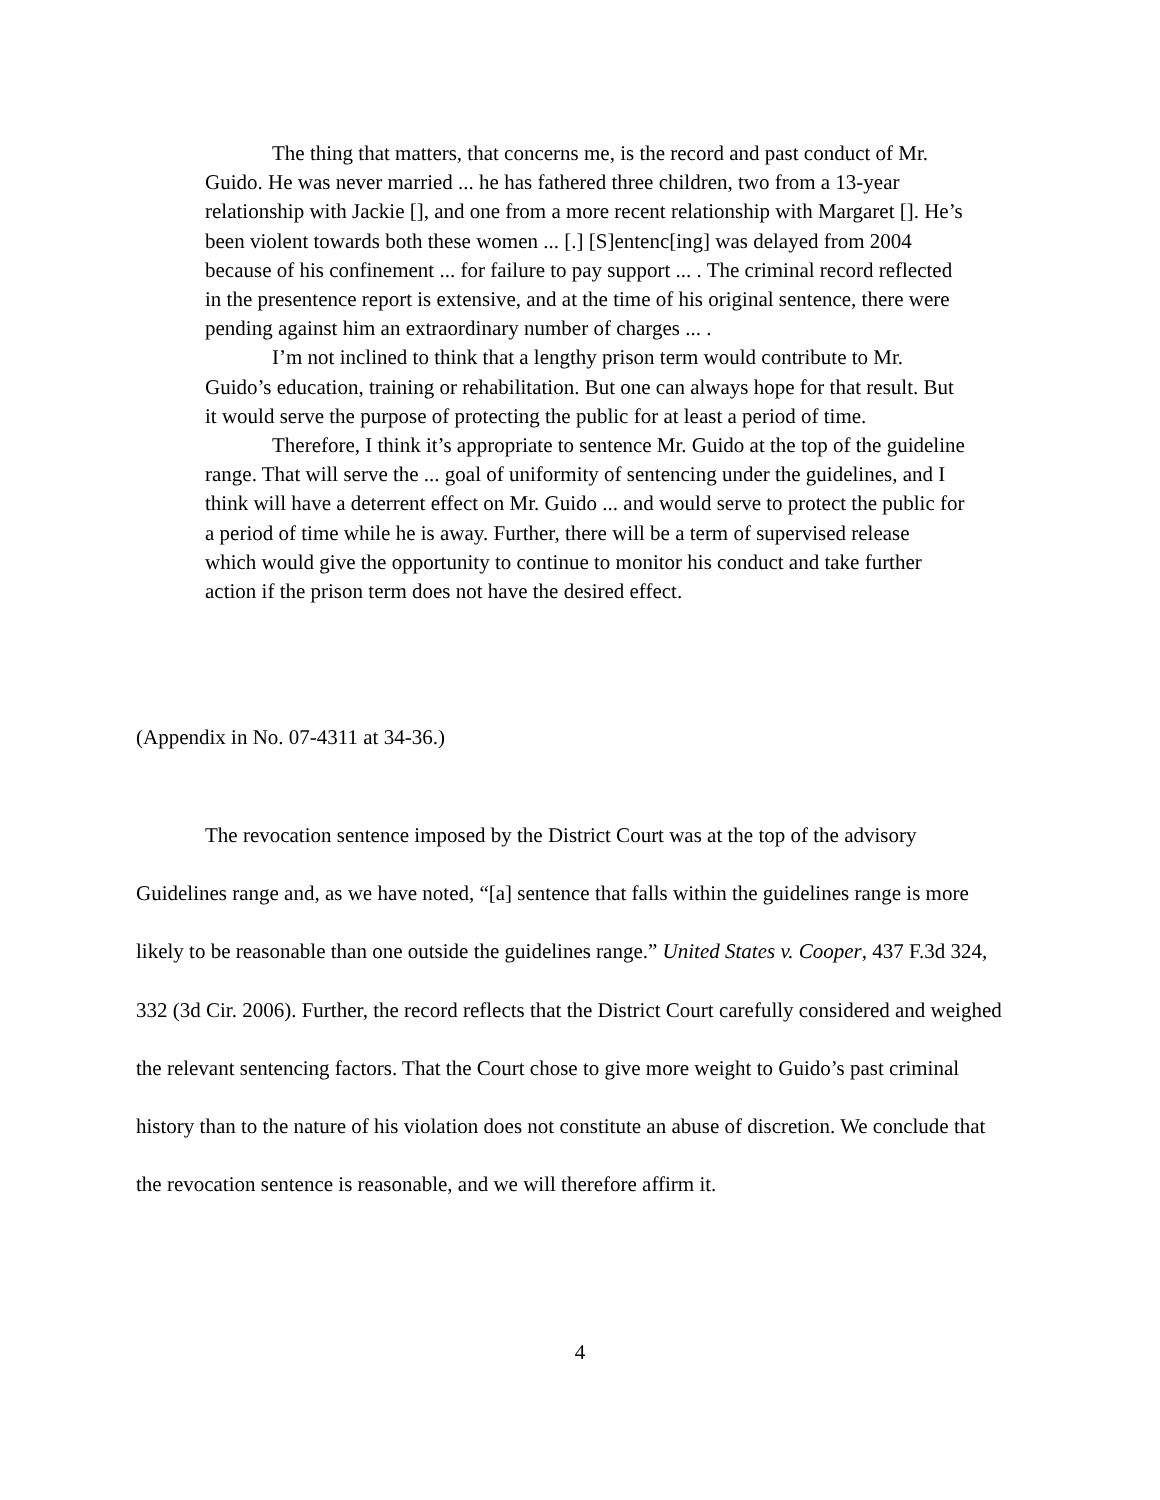The thing that matters, that concerns me, is the record and past conduct of Mr. Guido. He was never married ... he has fathered three children, two from a 13-year relationship with Jackie [], and one from a more recent relationship with Margaret []. He’s been violent towards both these women ... [.] [S]entenc[ing] was delayed from 2004 because of his confinement ... for failure to pay support ... . The criminal record reflected in the presentence report is extensive, and at the time of his original sentence, there were pending against him an extraordinary number of charges ... .
I’m not inclined to think that a lengthy prison term would contribute to Mr. Guido’s education, training or rehabilitation. But one can always hope for that result. But it would serve the purpose of protecting the public for at least a period of time.
Therefore, I think it’s appropriate to sentence Mr. Guido at the top of the guideline range. That will serve the ... goal of uniformity of sentencing under the guidelines, and I think will have a deterrent effect on Mr. Guido ... and would serve to protect the public for a period of time while he is away. Further, there will be a term of supervised release which would give the opportunity to continue to monitor his conduct and take further action if the prison term does not have the desired effect.
(Appendix in No. 07-4311 at 34-36.)
The revocation sentence imposed by the District Court was at the top of the advisory Guidelines range and, as we have noted, “[a] sentence that falls within the guidelines range is more likely to be reasonable than one outside the guidelines range.” United States v. Cooper, 437 F.3d 324, 332 (3d Cir. 2006). Further, the record reflects that the District Court carefully considered and weighed the relevant sentencing factors. That the Court chose to give more weight to Guido’s past criminal history than to the nature of his violation does not constitute an abuse of discretion. We conclude that the revocation sentence is reasonable, and we will therefore affirm it.
4